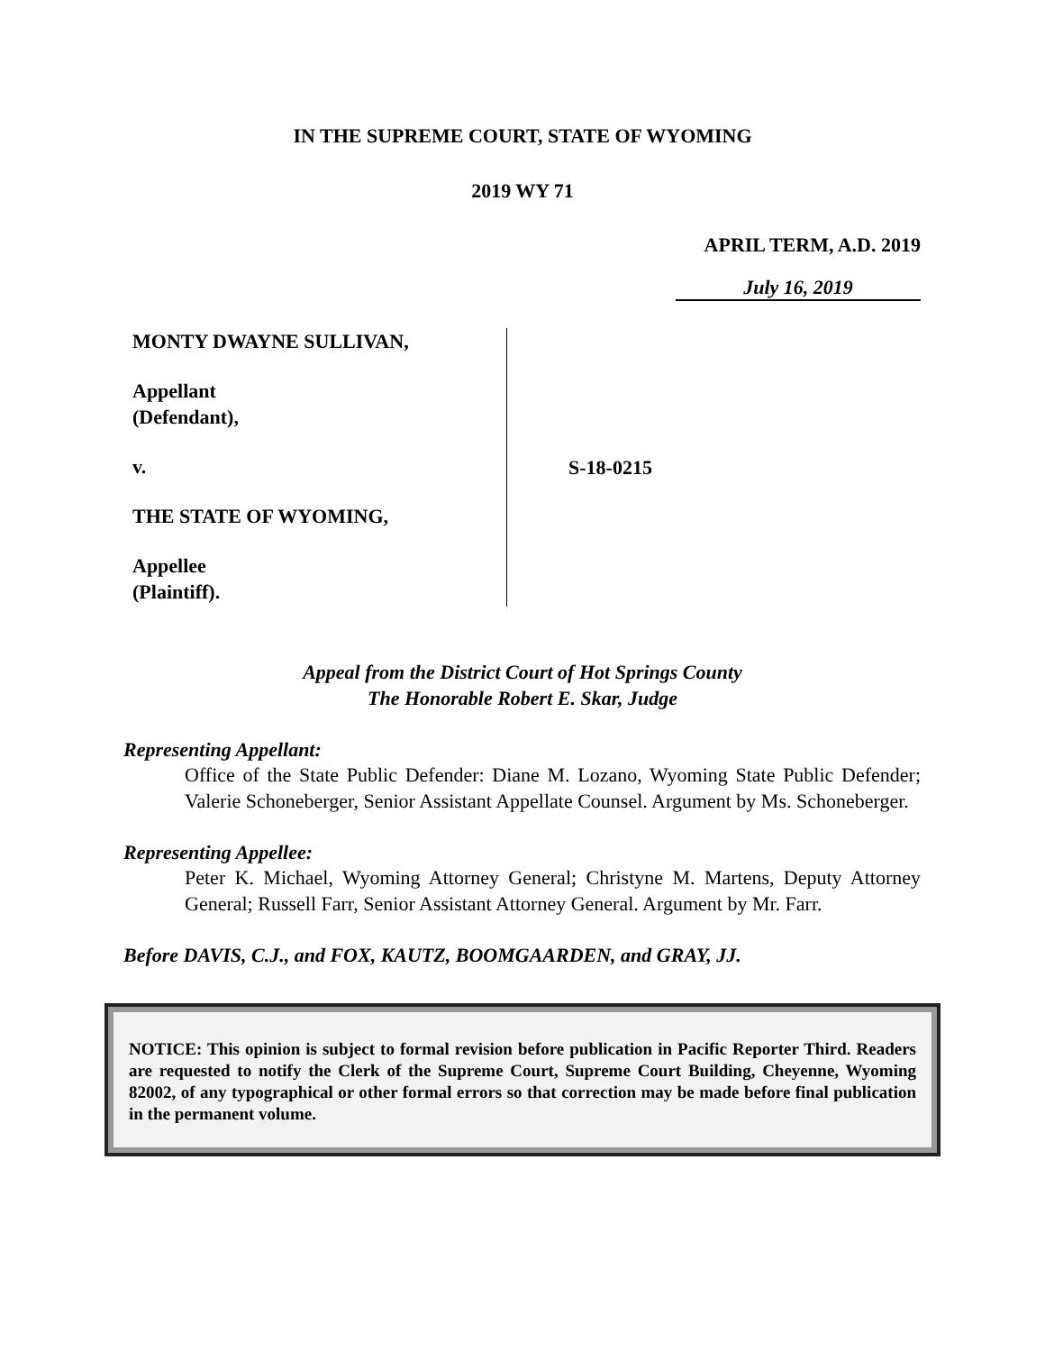IN THE SUPREME COURT, STATE OF WYOMING
2019 WY 71
APRIL TERM, A.D. 2019
July 16, 2019
MONTY DWAYNE SULLIVAN,
Appellant
(Defendant),
v.
THE STATE OF WYOMING,
Appellee
(Plaintiff).
S-18-0215
Appeal from the District Court of Hot Springs County
The Honorable Robert E. Skar, Judge
Representing Appellant:
Office of the State Public Defender: Diane M. Lozano, Wyoming State Public Defender; Valerie Schoneberger, Senior Assistant Appellate Counsel. Argument by Ms. Schoneberger.
Representing Appellee:
Peter K. Michael, Wyoming Attorney General; Christyne M. Martens, Deputy Attorney General; Russell Farr, Senior Assistant Attorney General. Argument by Mr. Farr.
Before DAVIS, C.J., and FOX, KAUTZ, BOOMGAARDEN, and GRAY, JJ.
NOTICE: This opinion is subject to formal revision before publication in Pacific Reporter Third. Readers are requested to notify the Clerk of the Supreme Court, Supreme Court Building, Cheyenne, Wyoming 82002, of any typographical or other formal errors so that correction may be made before final publication in the permanent volume.